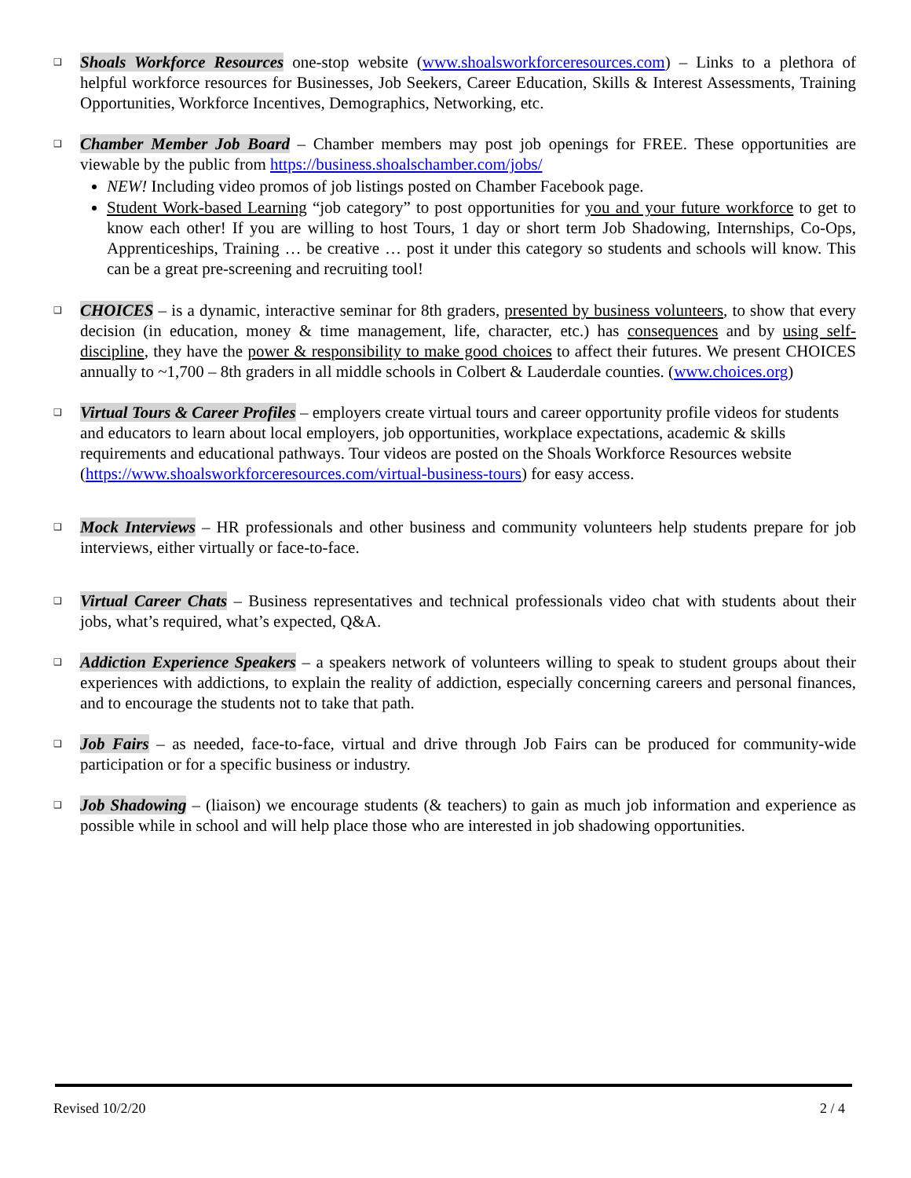❑
Shoals Workforce Resources one-stop website (www.shoalsworkforceresources.com) – Links to a plethora of helpful workforce resources for Businesses, Job Seekers, Career Education, Skills & Interest Assessments, Training Opportunities, Workforce Incentives, Demographics, Networking, etc.
❑
Chamber Member Job Board – Chamber members may post job openings for FREE. These opportunities are viewable by the public from https://business.shoalschamber.com/jobs/
NEW! Including video promos of job listings posted on Chamber Facebook page.
Student Work-based Learning “job category” to post opportunities for you and your future workforce to get to know each other! If you are willing to host Tours, 1 day or short term Job Shadowing, Internships, Co-Ops, Apprenticeships, Training … be creative … post it under this category so students and schools will know. This can be a great pre-screening and recruiting tool!
❑
CHOICES – is a dynamic, interactive seminar for 8th graders, presented by business volunteers, to show that every decision (in education, money & time management, life, character, etc.) has consequences and by using self-discipline, they have the power & responsibility to make good choices to affect their futures. We present CHOICES annually to ~1,700 – 8th graders in all middle schools in Colbert & Lauderdale counties. (www.choices.org)
❑
Virtual Tours & Career Profiles – employers create virtual tours and career opportunity profile videos for students and educators to learn about local employers, job opportunities, workplace expectations, academic & skills requirements and educational pathways. Tour videos are posted on the Shoals Workforce Resources website (https://www.shoalsworkforceresources.com/virtual-business-tours) for easy access.
❑
Mock Interviews – HR professionals and other business and community volunteers help students prepare for job interviews, either virtually or face-to-face.
❑
Virtual Career Chats – Business representatives and technical professionals video chat with students about their jobs, what’s required, what’s expected, Q&A.
❑
Addiction Experience Speakers – a speakers network of volunteers willing to speak to student groups about their experiences with addictions, to explain the reality of addiction, especially concerning careers and personal finances, and to encourage the students not to take that path.
❑
Job Fairs – as needed, face-to-face, virtual and drive through Job Fairs can be produced for community-wide participation or for a specific business or industry.
❑
Job Shadowing – (liaison) we encourage students (& teachers) to gain as much job information and experience as possible while in school and will help place those who are interested in job shadowing opportunities.
Revised 10/2/20 2 / 4